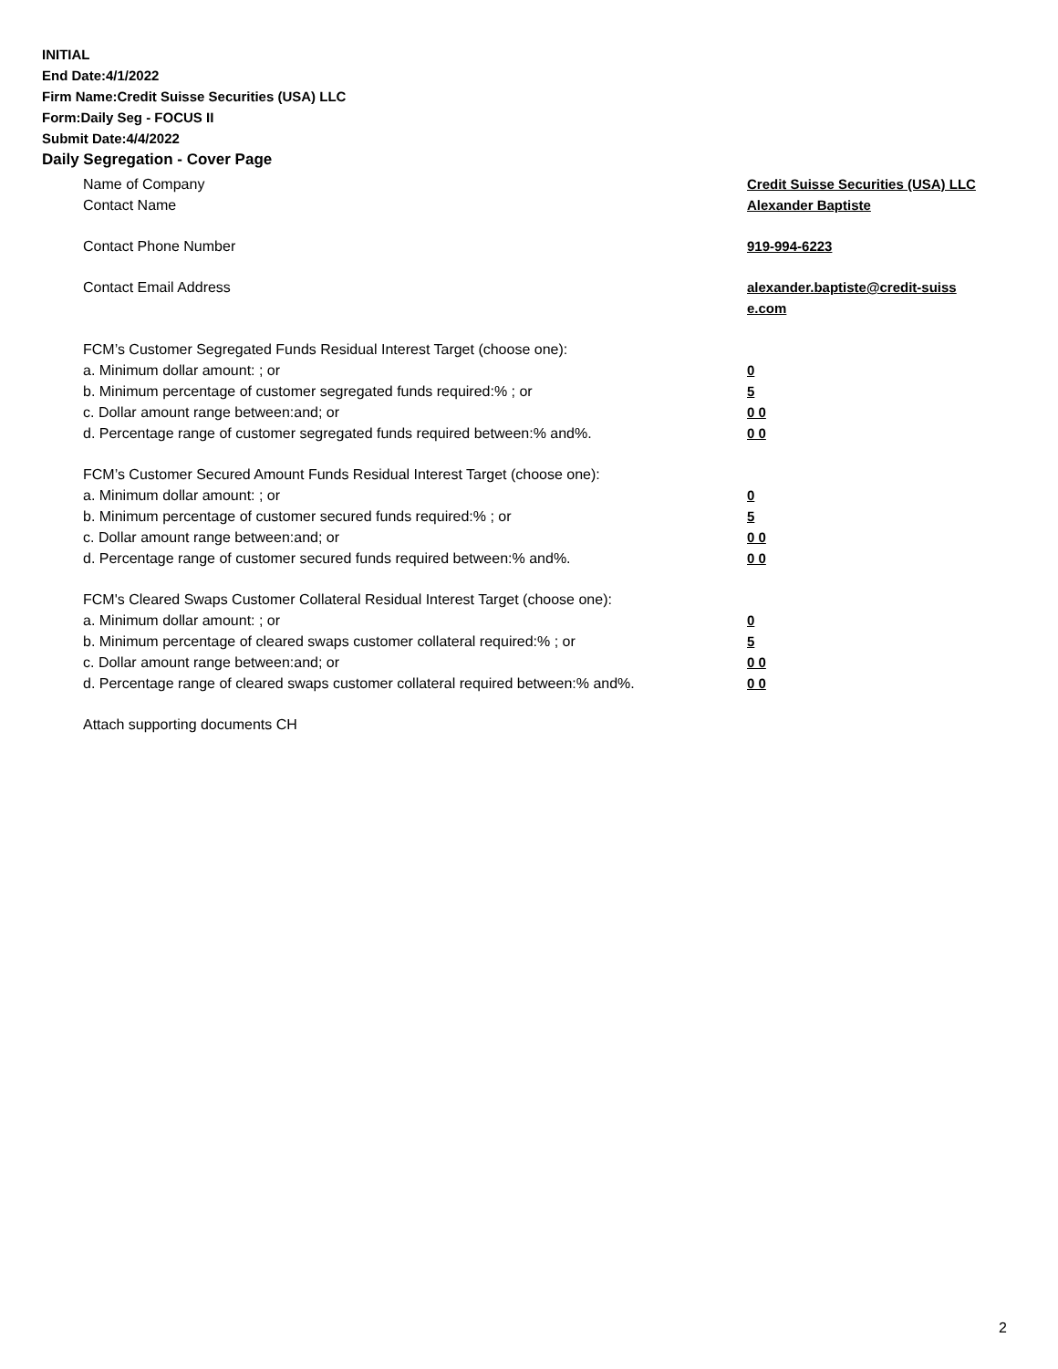INITIAL
End Date:4/1/2022
Firm Name:Credit Suisse Securities (USA) LLC
Form:Daily Seg - FOCUS II
Submit Date:4/4/2022
Daily Segregation - Cover Page
Name of Company Credit Suisse Securities (USA) LLC
Contact Name Alexander Baptiste
Contact Phone Number 919-994-6223
Contact Email Address alexander.baptiste@credit-suiss e.com
FCM’s Customer Segregated Funds Residual Interest Target (choose one):
a. Minimum dollar amount: ; or 0
b. Minimum percentage of customer segregated funds required:% ; or 5
c. Dollar amount range between:and; or 0 0
d. Percentage range of customer segregated funds required between:% and%. 0 0
FCM’s Customer Secured Amount Funds Residual Interest Target (choose one):
a. Minimum dollar amount: ; or 0
b. Minimum percentage of customer secured funds required:% ; or 5
c. Dollar amount range between:and; or 0 0
d. Percentage range of customer secured funds required between:% and%. 0 0
FCM's Cleared Swaps Customer Collateral Residual Interest Target (choose one):
a. Minimum dollar amount: ; or 0
b. Minimum percentage of cleared swaps customer collateral required:% ; or 5
c. Dollar amount range between:and; or 0 0
d. Percentage range of cleared swaps customer collateral required between:% and%.
0 0
Attach supporting documents CH
2